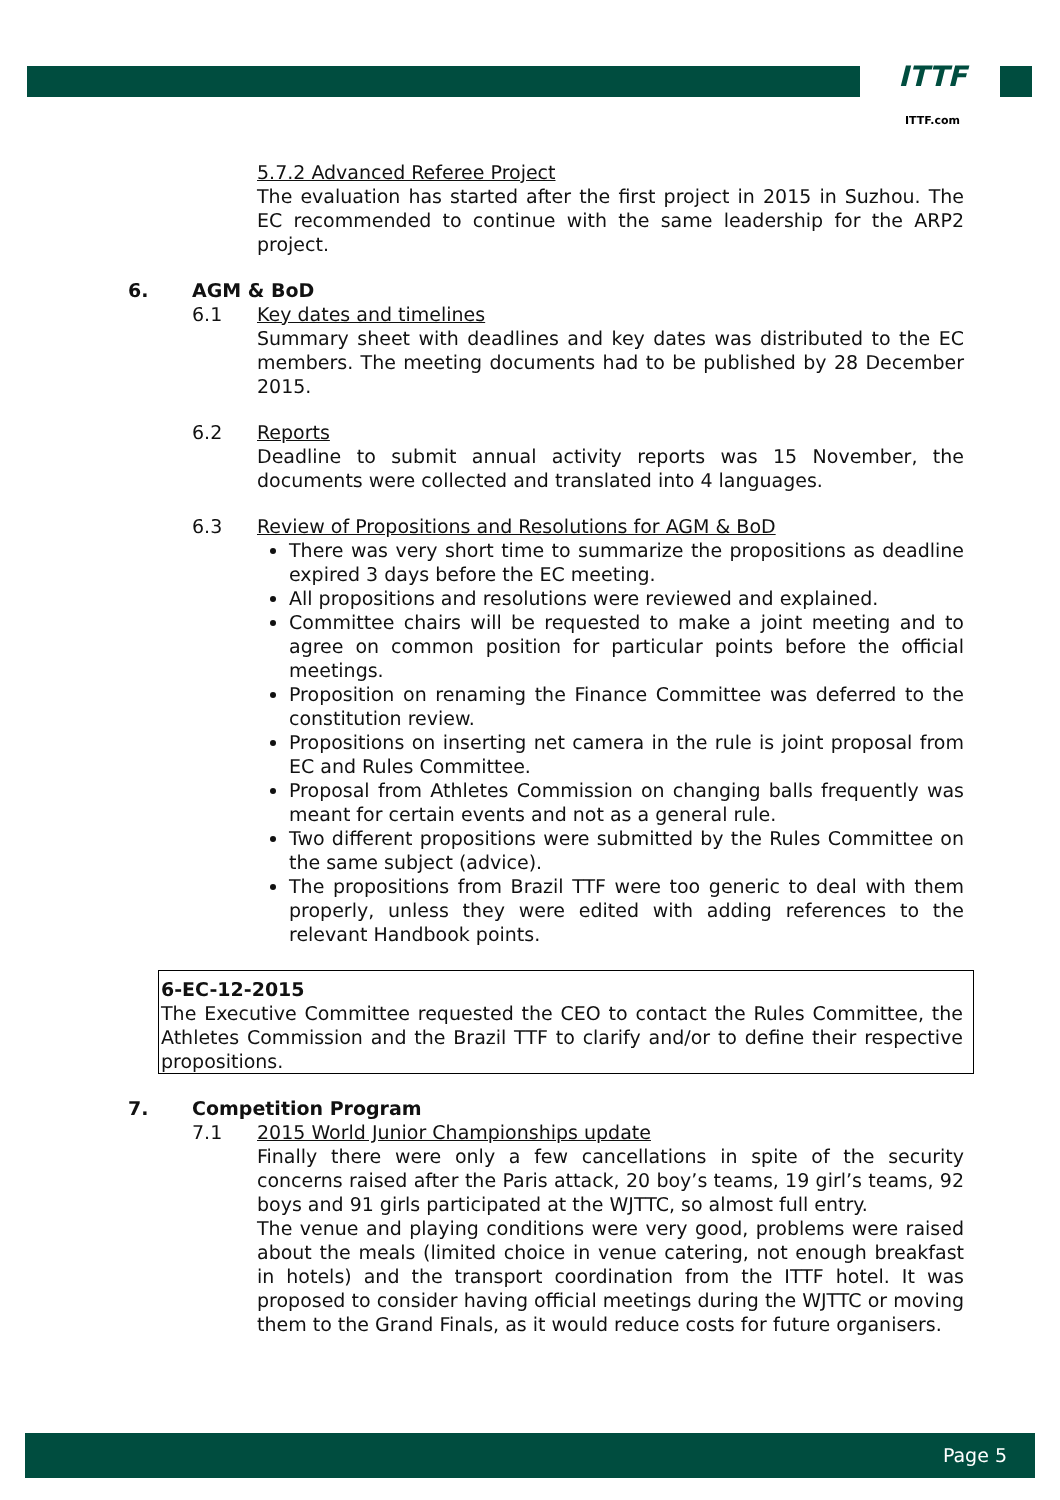ITTF
ITTF.com
5.7.2 Advanced Referee Project
The evaluation has started after the first project in 2015 in Suzhou. The EC recommended to continue with the same leadership for the ARP2 project.
6. AGM & BoD
6.1 Key dates and timelines
Summary sheet with deadlines and key dates was distributed to the EC members. The meeting documents had to be published by 28 December 2015.
6.2 Reports
Deadline to submit annual activity reports was 15 November, the documents were collected and translated into 4 languages.
6.3 Review of Propositions and Resolutions for AGM & BoD
There was very short time to summarize the propositions as deadline expired 3 days before the EC meeting.
All propositions and resolutions were reviewed and explained.
Committee chairs will be requested to make a joint meeting and to agree on common position for particular points before the official meetings.
Proposition on renaming the Finance Committee was deferred to the constitution review.
Propositions on inserting net camera in the rule is joint proposal from EC and Rules Committee.
Proposal from Athletes Commission on changing balls frequently was meant for certain events and not as a general rule.
Two different propositions were submitted by the Rules Committee on the same subject (advice).
The propositions from Brazil TTF were too generic to deal with them properly, unless they were edited with adding references to the relevant Handbook points.
6-EC-12-2015
The Executive Committee requested the CEO to contact the Rules Committee, the Athletes Commission and the Brazil TTF to clarify and/or to define their respective propositions.
7. Competition Program
7.1 2015 World Junior Championships update
Finally there were only a few cancellations in spite of the security concerns raised after the Paris attack, 20 boy’s teams, 19 girl’s teams, 92 boys and 91 girls participated at the WJTTC, so almost full entry.
The venue and playing conditions were very good, problems were raised about the meals (limited choice in venue catering, not enough breakfast in hotels) and the transport coordination from the ITTF hotel. It was proposed to consider having official meetings during the WJTTC or moving them to the Grand Finals, as it would reduce costs for future organisers.
Page 5